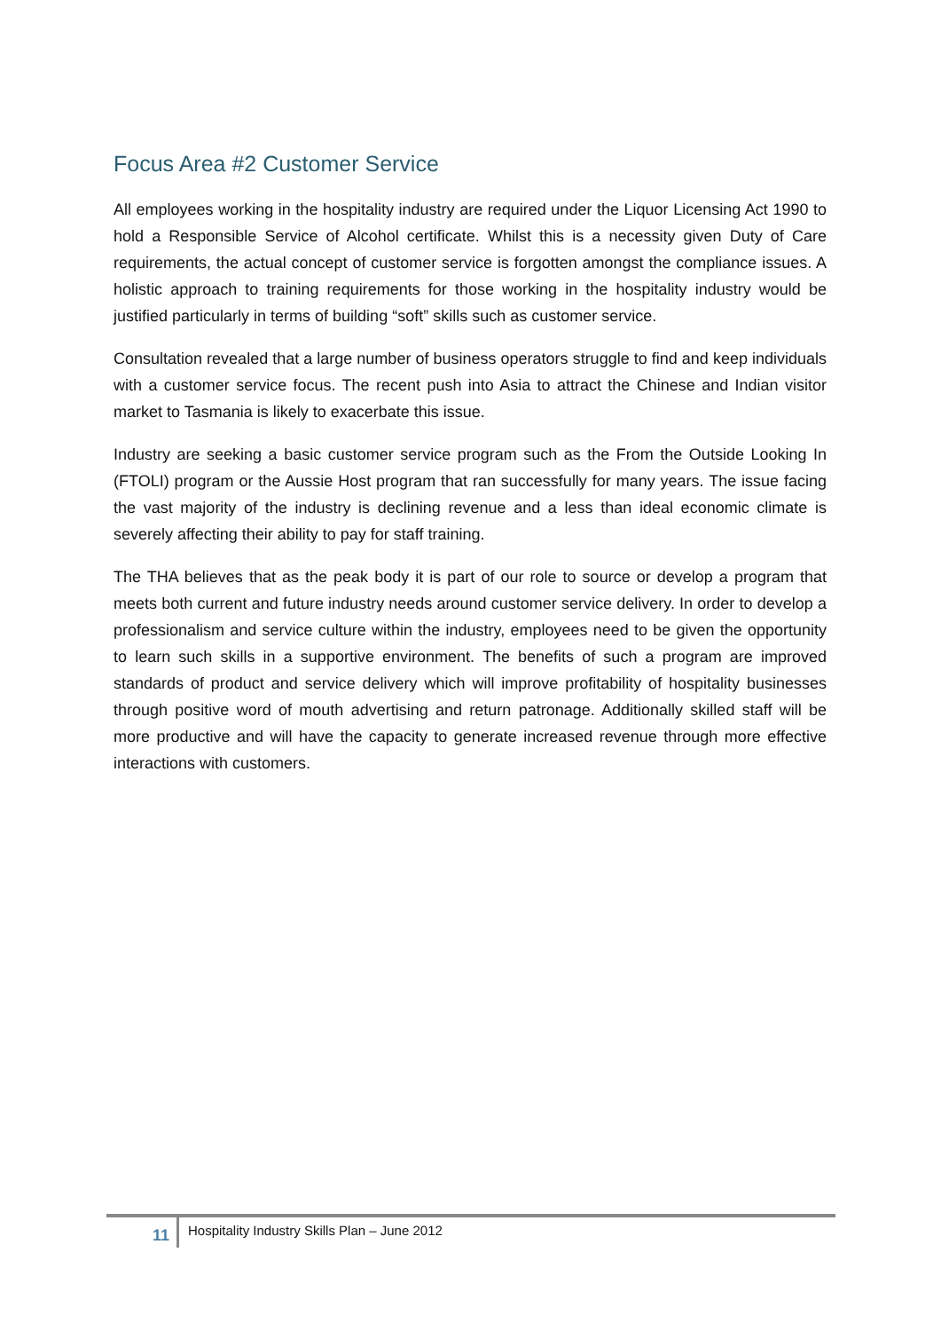Focus Area #2 Customer Service
All employees working in the hospitality industry are required under the Liquor Licensing Act 1990 to hold a Responsible Service of Alcohol certificate. Whilst this is a necessity given Duty of Care requirements, the actual concept of customer service is forgotten amongst the compliance issues. A holistic approach to training requirements for those working in the hospitality industry would be justified particularly in terms of building “soft” skills such as customer service.
Consultation revealed that a large number of business operators struggle to find and keep individuals with a customer service focus. The recent push into Asia to attract the Chinese and Indian visitor market to Tasmania is likely to exacerbate this issue.
Industry are seeking a basic customer service program such as the From the Outside Looking In (FTOLI) program or the Aussie Host program that ran successfully for many years. The issue facing the vast majority of the industry is declining revenue and a less than ideal economic climate is severely affecting their ability to pay for staff training.
The THA believes that as the peak body it is part of our role to source or develop a program that meets both current and future industry needs around customer service delivery. In order to develop a professionalism and service culture within the industry, employees need to be given the opportunity to learn such skills in a supportive environment. The benefits of such a program are improved standards of product and service delivery which will improve profitability of hospitality businesses through positive word of mouth advertising and return patronage. Additionally skilled staff will be more productive and will have the capacity to generate increased revenue through more effective interactions with customers.
11
Hospitality Industry Skills Plan – June 2012